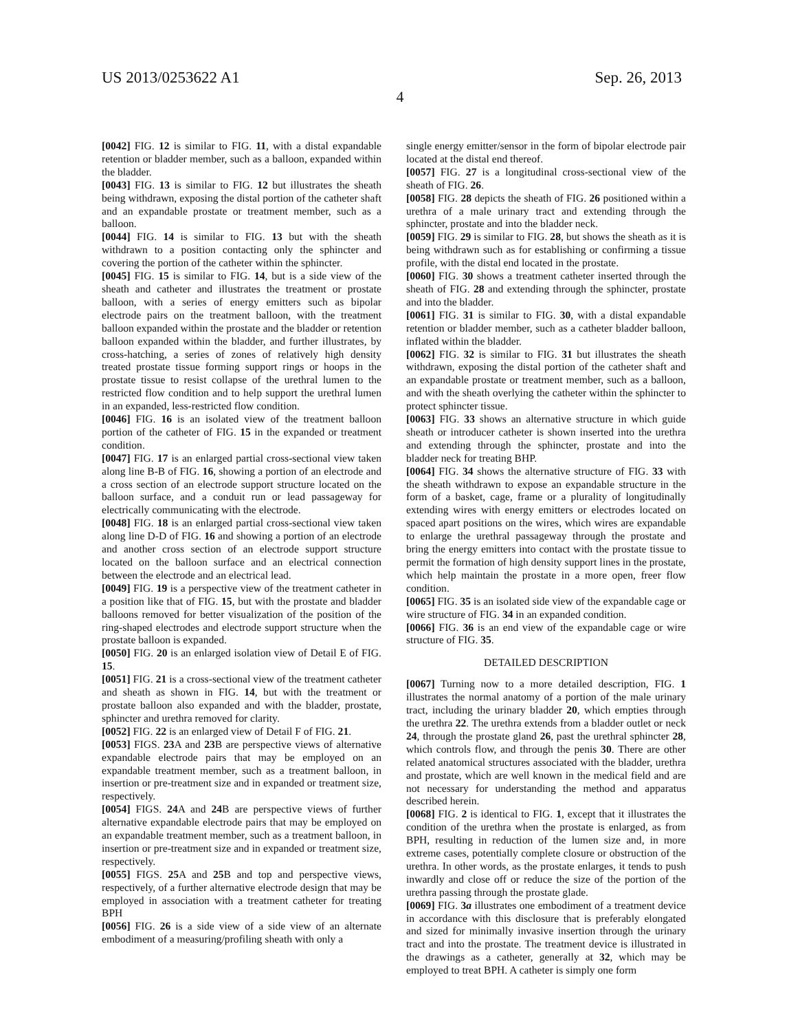US 2013/0253622 A1 Sep. 26, 2013
4
[0042] FIG. 12 is similar to FIG. 11, with a distal expandable retention or bladder member, such as a balloon, expanded within the bladder.
[0043] FIG. 13 is similar to FIG. 12 but illustrates the sheath being withdrawn, exposing the distal portion of the catheter shaft and an expandable prostate or treatment member, such as a balloon.
[0044] FIG. 14 is similar to FIG. 13 but with the sheath withdrawn to a position contacting only the sphincter and covering the portion of the catheter within the sphincter.
[0045] FIG. 15 is similar to FIG. 14, but is a side view of the sheath and catheter and illustrates the treatment or prostate balloon, with a series of energy emitters such as bipolar electrode pairs on the treatment balloon, with the treatment balloon expanded within the prostate and the bladder or retention balloon expanded within the bladder, and further illustrates, by cross-hatching, a series of zones of relatively high density treated prostate tissue forming support rings or hoops in the prostate tissue to resist collapse of the urethral lumen to the restricted flow condition and to help support the urethral lumen in an expanded, less-restricted flow condition.
[0046] FIG. 16 is an isolated view of the treatment balloon portion of the catheter of FIG. 15 in the expanded or treatment condition.
[0047] FIG. 17 is an enlarged partial cross-sectional view taken along line B-B of FIG. 16, showing a portion of an electrode and a cross section of an electrode support structure located on the balloon surface, and a conduit run or lead passageway for electrically communicating with the electrode.
[0048] FIG. 18 is an enlarged partial cross-sectional view taken along line D-D of FIG. 16 and showing a portion of an electrode and another cross section of an electrode support structure located on the balloon surface and an electrical connection between the electrode and an electrical lead.
[0049] FIG. 19 is a perspective view of the treatment catheter in a position like that of FIG. 15, but with the prostate and bladder balloons removed for better visualization of the position of the ring-shaped electrodes and electrode support structure when the prostate balloon is expanded.
[0050] FIG. 20 is an enlarged isolation view of Detail E of FIG. 15.
[0051] FIG. 21 is a cross-sectional view of the treatment catheter and sheath as shown in FIG. 14, but with the treatment or prostate balloon also expanded and with the bladder, prostate, sphincter and urethra removed for clarity.
[0052] FIG. 22 is an enlarged view of Detail F of FIG. 21.
[0053] FIGS. 23 A and 23 B are perspective views of alternative expandable electrode pairs that may be employed on an expandable treatment member, such as a treatment balloon, in insertion or pre-treatment size and in expanded or treatment size, respectively.
[0054] FIGS. 24 A and 24 B are perspective views of further alternative expandable electrode pairs that may be employed on an expandable treatment member, such as a treatment balloon, in insertion or pre-treatment size and in expanded or treatment size, respectively.
[0055] FIGS. 25 A and 25 B and top and perspective views, respectively, of a further alternative electrode design that may be employed in association with a treatment catheter for treating BPH
[0056] FIG. 26 is a side view of a side view of an alternate embodiment of a measuring/profiling sheath with only a
single energy emitter/sensor in the form of bipolar electrode pair located at the distal end thereof.
[0057] FIG. 27 is a longitudinal cross-sectional view of the sheath of FIG. 26.
[0058] FIG. 28 depicts the sheath of FIG. 26 positioned within a urethra of a male urinary tract and extending through the sphincter, prostate and into the bladder neck.
[0059] FIG. 29 is similar to FIG. 28, but shows the sheath as it is being withdrawn such as for establishing or confirming a tissue profile, with the distal end located in the prostate.
[0060] FIG. 30 shows a treatment catheter inserted through the sheath of FIG. 28 and extending through the sphincter, prostate and into the bladder.
[0061] FIG. 31 is similar to FIG. 30, with a distal expandable retention or bladder member, such as a catheter bladder balloon, inflated within the bladder.
[0062] FIG. 32 is similar to FIG. 31 but illustrates the sheath withdrawn, exposing the distal portion of the catheter shaft and an expandable prostate or treatment member, such as a balloon, and with the sheath overlying the catheter within the sphincter to protect sphincter tissue.
[0063] FIG. 33 shows an alternative structure in which guide sheath or introducer catheter is shown inserted into the urethra and extending through the sphincter, prostate and into the bladder neck for treating BHP.
[0064] FIG. 34 shows the alternative structure of FIG. 33 with the sheath withdrawn to expose an expandable structure in the form of a basket, cage, frame or a plurality of longitudinally extending wires with energy emitters or electrodes located on spaced apart positions on the wires, which wires are expandable to enlarge the urethral passageway through the prostate and bring the energy emitters into contact with the prostate tissue to permit the formation of high density support lines in the prostate, which help maintain the prostate in a more open, freer flow condition.
[0065] FIG. 35 is an isolated side view of the expandable cage or wire structure of FIG. 34 in an expanded condition.
[0066] FIG. 36 is an end view of the expandable cage or wire structure of FIG. 35.
DETAILED DESCRIPTION
[0067] Turning now to a more detailed description, FIG. 1 illustrates the normal anatomy of a portion of the male urinary tract, including the urinary bladder 20, which empties through the urethra 22. The urethra extends from a bladder outlet or neck 24, through the prostate gland 26, past the urethral sphincter 28, which controls flow, and through the penis 30. There are other related anatomical structures associated with the bladder, urethra and prostate, which are well known in the medical field and are not necessary for understanding the method and apparatus described herein.
[0068] FIG. 2 is identical to FIG. 1, except that it illustrates the condition of the urethra when the prostate is enlarged, as from BPH, resulting in reduction of the lumen size and, in more extreme cases, potentially complete closure or obstruction of the urethra. In other words, as the prostate enlarges, it tends to push inwardly and close off or reduce the size of the portion of the urethra passing through the prostate glade.
[0069] FIG. 3a illustrates one embodiment of a treatment device in accordance with this disclosure that is preferably elongated and sized for minimally invasive insertion through the urinary tract and into the prostate. The treatment device is illustrated in the drawings as a catheter, generally at 32, which may be employed to treat BPH. A catheter is simply one form